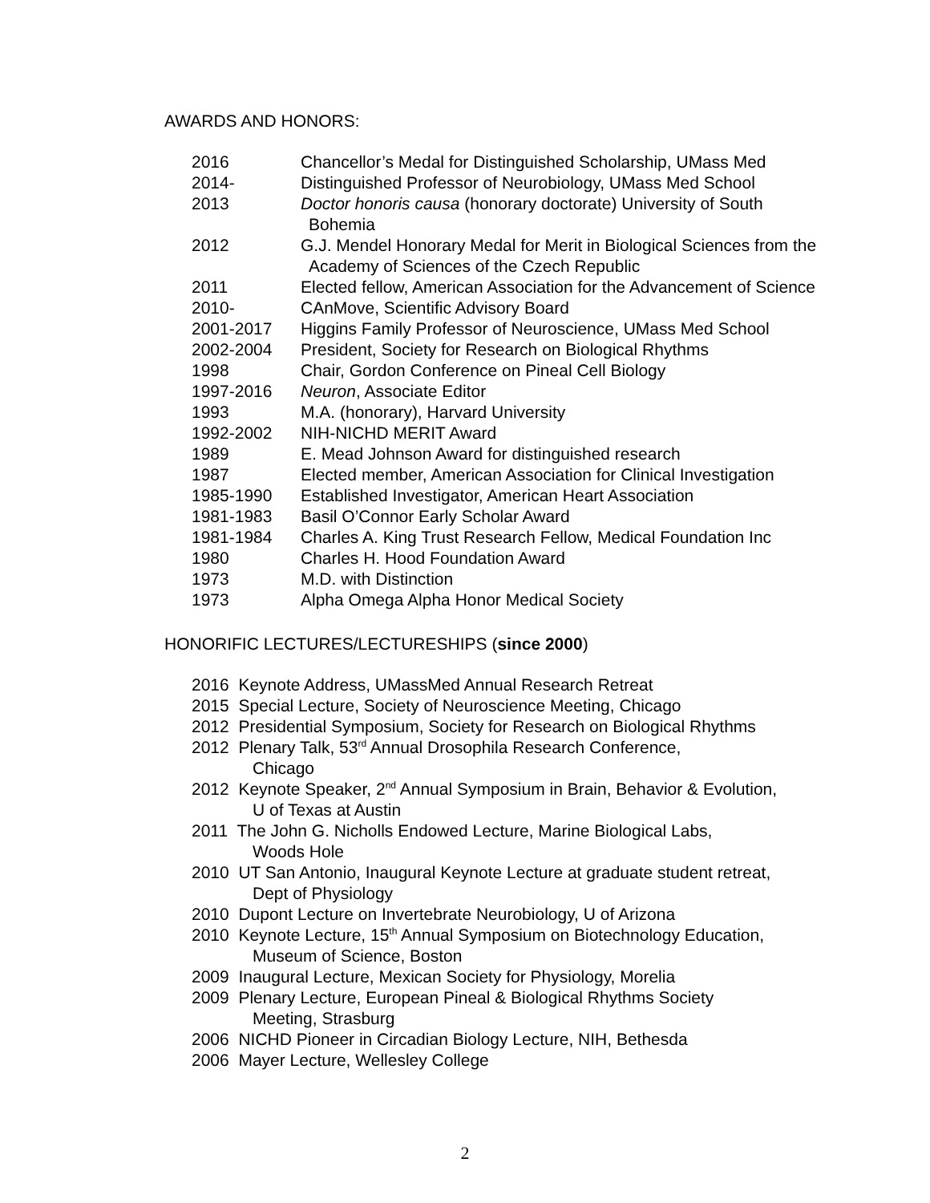AWARDS AND HONORS:
2016 Chancellor’s Medal for Distinguished Scholarship, UMass Med
2014- Distinguished Professor of Neurobiology, UMass Med School
2013 Doctor honoris causa (honorary doctorate) University of South
Bohemia
2012 G.J. Mendel Honorary Medal for Merit in Biological Sciences from the
Academy of Sciences of the Czech Republic
2011 Elected fellow, American Association for the Advancement of Science
2010- CAnMove, Scientific Advisory Board
2001-2017 Higgins Family Professor of Neuroscience, UMass Med School
2002-2004 President, Society for Research on Biological Rhythms
1998 Chair, Gordon Conference on Pineal Cell Biology
1997-2016 Neuron, Associate Editor
1993 M.A. (honorary), Harvard University
1992-2002 NIH-NICHD MERIT Award
1989 E. Mead Johnson Award for distinguished research
1987 Elected member, American Association for Clinical Investigation
1985-1990 Established Investigator, American Heart Association
1981-1983 Basil O’Connor Early Scholar Award
1981-1984 Charles A. King Trust Research Fellow, Medical Foundation Inc
1980 Charles H. Hood Foundation Award
1973 M.D. with Distinction
1973 Alpha Omega Alpha Honor Medical Society
HONORIFIC LECTURES/LECTURESHIPS (since 2000)
2016 Keynote Address, UMassMed Annual Research Retreat
2015 Special Lecture, Society of Neuroscience Meeting, Chicago
2012 Presidential Symposium, Society for Research on Biological Rhythms
2012 Plenary Talk, 53<sup>rd</sup> Annual Drosophila Research Conference,
Chicago
2012 Keynote Speaker, 2<sup>nd</sup> Annual Symposium in Brain, Behavior & Evolution,
U of Texas at Austin
2011 The John G. Nicholls Endowed Lecture, Marine Biological Labs,
Woods Hole
2010 UT San Antonio, Inaugural Keynote Lecture at graduate student retreat,
Dept of Physiology
2010 Dupont Lecture on Invertebrate Neurobiology, U of Arizona
2010 Keynote Lecture, 15<sup>th</sup> Annual Symposium on Biotechnology Education,
Museum of Science, Boston
2009 Inaugural Lecture, Mexican Society for Physiology, Morelia
2009 Plenary Lecture, European Pineal & Biological Rhythms Society
Meeting, Strasburg
2006 NICHD Pioneer in Circadian Biology Lecture, NIH, Bethesda
2006 Mayer Lecture, Wellesley College
2